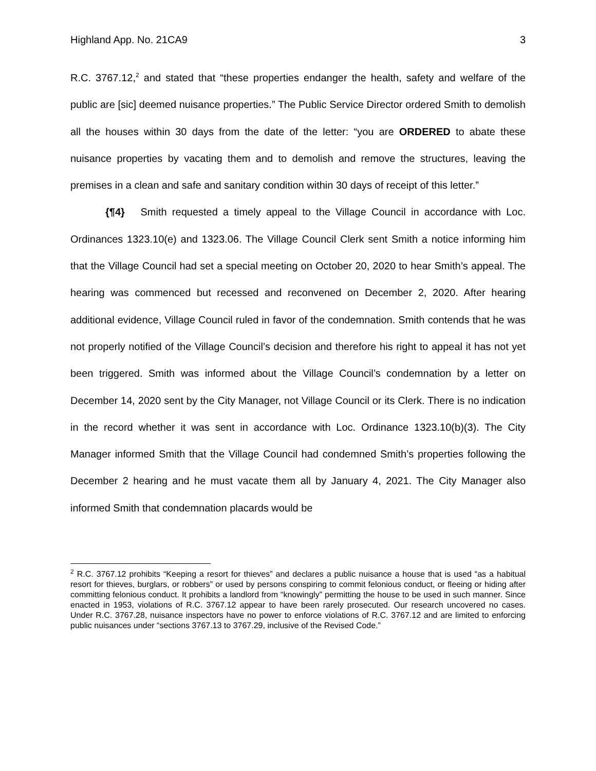Highland App. No. 21CA9 3
R.C. 3767.12,<sup>2</sup> and stated that “these properties endanger the health, safety and welfare of the public are [sic] deemed nuisance properties.” The Public Service Director ordered Smith to demolish all the houses within 30 days from the date of the letter: “you are ORDERED to abate these nuisance properties by vacating them and to demolish and remove the structures, leaving the premises in a clean and safe and sanitary condition within 30 days of receipt of this letter.”
{¶4} Smith requested a timely appeal to the Village Council in accordance with Loc. Ordinances 1323.10(e) and 1323.06. The Village Council Clerk sent Smith a notice informing him that the Village Council had set a special meeting on October 20, 2020 to hear Smith’s appeal. The hearing was commenced but recessed and reconvened on December 2, 2020. After hearing additional evidence, Village Council ruled in favor of the condemnation. Smith contends that he was not properly notified of the Village Council’s decision and therefore his right to appeal it has not yet been triggered. Smith was informed about the Village Council’s condemnation by a letter on December 14, 2020 sent by the City Manager, not Village Council or its Clerk. There is no indication in the record whether it was sent in accordance with Loc. Ordinance 1323.10(b)(3). The City Manager informed Smith that the Village Council had condemned Smith’s properties following the December 2 hearing and he must vacate them all by January 4, 2021. The City Manager also informed Smith that condemnation placards would be
<sup>2</sup> R.C. 3767.12 prohibits “Keeping a resort for thieves” and declares a public nuisance a house that is used “as a habitual resort for thieves, burglars, or robbers” or used by persons conspiring to commit felonious conduct, or fleeing or hiding after committing felonious conduct. It prohibits a landlord from “knowingly” permitting the house to be used in such manner. Since enacted in 1953, violations of R.C. 3767.12 appear to have been rarely prosecuted. Our research uncovered no cases. Under R.C. 3767.28, nuisance inspectors have no power to enforce violations of R.C. 3767.12 and are limited to enforcing public nuisances under “sections 3767.13 to 3767.29, inclusive of the Revised Code.”